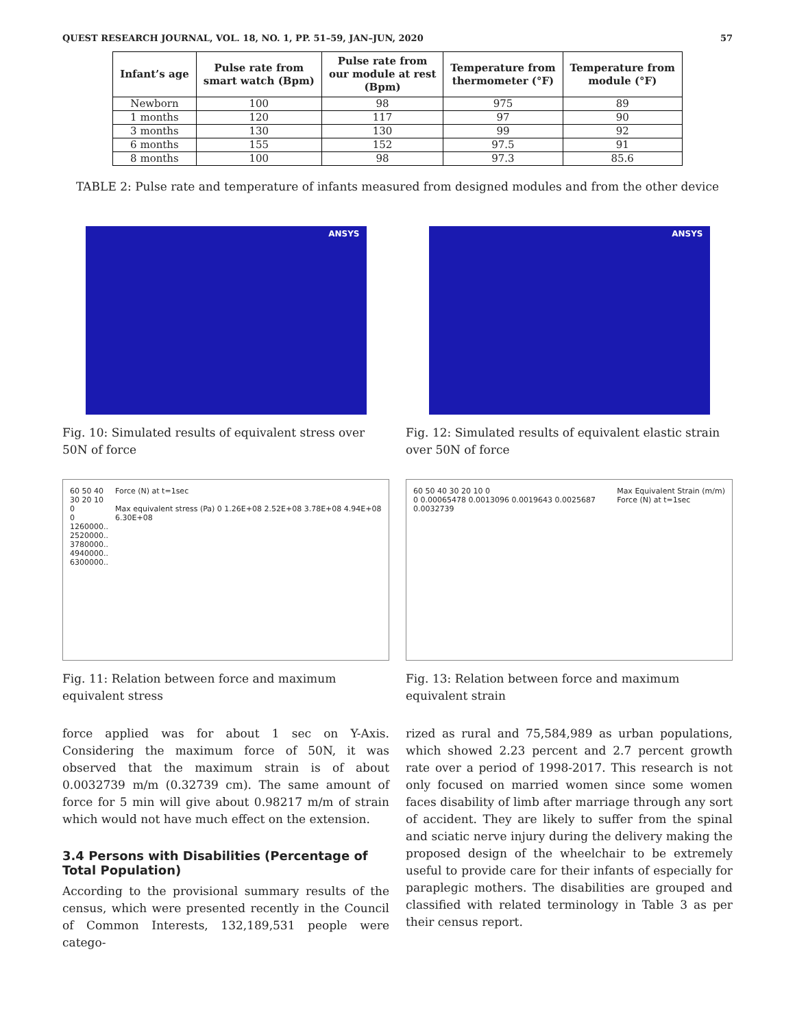QUEST RESEARCH JOURNAL, VOL. 18, NO. 1, PP. 51–59, JAN–JUN, 2020 57
| Infant’s age | Pulse rate from smart watch (Bpm) | Pulse rate from our module at rest (Bpm) | Temperature from thermometer (°F) | Temperature from module (°F) |
| --- | --- | --- | --- | --- |
| Newborn | 100 | 98 | 975 | 89 |
| 1 months | 120 | 117 | 97 | 90 |
| 3 months | 130 | 130 | 99 | 92 |
| 6 months | 155 | 152 | 97.5 | 91 |
| 8 months | 100 | 98 | 97.3 | 85.6 |
TABLE 2: Pulse rate and temperature of infants measured from designed modules and from the other device
ANSYS
Fig. 10: Simulated results of equivalent stress over 50N of force
60 50 40 30 20 10 0
0 1260000.. 2520000.. 3780000.. 4940000.. 6300000..
Force (N) at t=1sec
Max equivalent stress (Pa) 0 1.26E+08 2.52E+08 3.78E+08 4.94E+08 6.30E+08
Fig. 11: Relation between force and maximum equivalent stress
force applied was for about 1 sec on Y-Axis. Considering the maximum force of 50N, it was observed that the maximum strain is of about 0.0032739 m/m (0.32739 cm). The same amount of force for 5 min will give about 0.98217 m/m of strain which would not have much effect on the extension.
3.4 Persons with Disabilities (Percentage of Total Population)
According to the provisional summary results of the census, which were presented recently in the Council of Common Interests, 132,189,531 people were catego-
ANSYS
Fig. 12: Simulated results of equivalent elastic strain over 50N of force
60 50 40 30 20 10 0
0 0.00065478 0.0013096 0.0019643 0.0025687 0.0032739
Max Equivalent Strain (m/m)
Force (N) at t=1sec
Fig. 13: Relation between force and maximum equivalent strain
rized as rural and 75,584,989 as urban populations, which showed 2.23 percent and 2.7 percent growth rate over a period of 1998-2017. This research is not only focused on married women since some women faces disability of limb after marriage through any sort of accident. They are likely to suffer from the spinal and sciatic nerve injury during the delivery making the proposed design of the wheelchair to be extremely useful to provide care for their infants of especially for paraplegic mothers. The disabilities are grouped and classified with related terminology in Table 3 as per their census report.